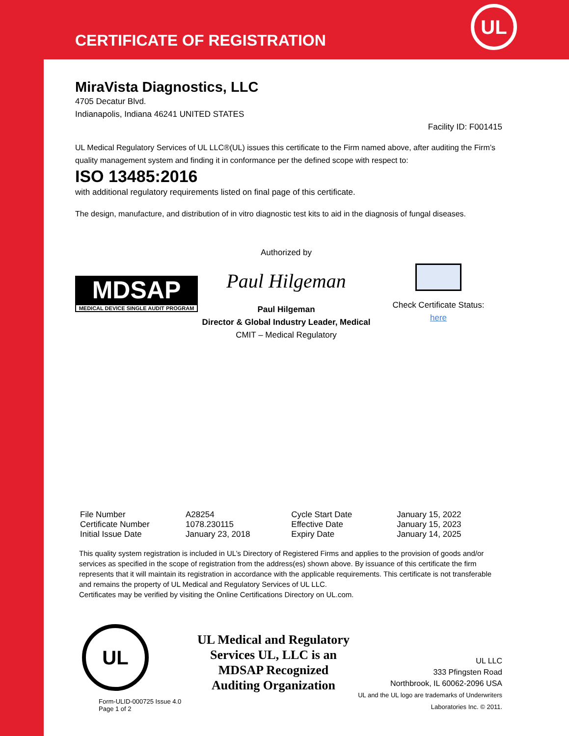CERTIFICATE OF REGISTRATION
UL
MiraVista Diagnostics, LLC
4705 Decatur Blvd.
Indianapolis, Indiana 46241 UNITED STATES
Facility ID: F001415
UL Medical Regulatory Services of UL LLC®(UL) issues this certificate to the Firm named above, after auditing the Firm’s quality management system and finding it in conformance per the defined scope with respect to:
ISO 13485:2016
with additional regulatory requirements listed on final page of this certificate.
The design, manufacture, and distribution of in vitro diagnostic test kits to aid in the diagnosis of fungal diseases.
MDSAP
MEDICAL DEVICE SINGLE AUDIT PROGRAM
Authorized by
Paul Hilgeman
Paul Hilgeman
Director & Global Industry Leader, Medical
CMIT – Medical Regulatory
Check Certificate Status:
here
| File Number | A28254 | Cycle Start Date | January 15, 2022 |
| Certificate Number | 1078.230115 | Effective Date | January 15, 2023 |
| Initial Issue Date | January 23, 2018 | Expiry Date | January 14, 2025 |
This quality system registration is included in UL’s Directory of Registered Firms and applies to the provision of goods and/or services as specified in the scope of registration from the address(es) shown above. By issuance of this certificate the firm represents that it will maintain its registration in accordance with the applicable requirements. This certificate is not transferable and remains the property of UL Medical and Regulatory Services of UL LLC.
Certificates may be verified by visiting the Online Certifications Directory on UL.com.
UL
Form-ULID-000725 Issue 4.0
Page 1 of 2
UL Medical and Regulatory Services UL, LLC is an MDSAP Recognized Auditing Organization
UL LLC
333 Pfingsten Road
Northbrook, IL 60062-2096 USA
UL and the UL logo are trademarks of Underwriters Laboratories Inc. © 2011.